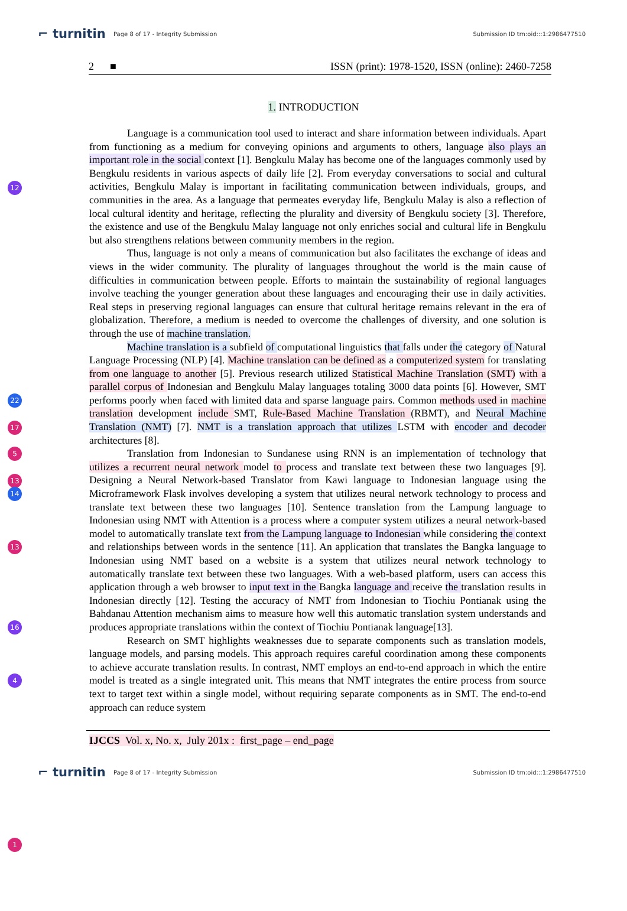⌐ turnitin Page 8 of 17 - Integrity Submission Submission ID trn:oid:::1:2986477510
2 ■ ISSN (print): 1978-1520, ISSN (online): 2460-7258
1. INTRODUCTION
12
22
17
5
13
14
13
16
4
1
Language is a communication tool used to interact and share information between individuals. Apart from functioning as a medium for conveying opinions and arguments to others, language also plays an important role in the social context [1]. Bengkulu Malay has become one of the languages commonly used by Bengkulu residents in various aspects of daily life [2]. From everyday conversations to social and cultural activities, Bengkulu Malay is important in facilitating communication between individuals, groups, and communities in the area. As a language that permeates everyday life, Bengkulu Malay is also a reflection of local cultural identity and heritage, reflecting the plurality and diversity of Bengkulu society [3]. Therefore, the existence and use of the Bengkulu Malay language not only enriches social and cultural life in Bengkulu but also strengthens relations between community members in the region.
Thus, language is not only a means of communication but also facilitates the exchange of ideas and views in the wider community. The plurality of languages throughout the world is the main cause of difficulties in communication between people. Efforts to maintain the sustainability of regional languages involve teaching the younger generation about these languages and encouraging their use in daily activities. Real steps in preserving regional languages can ensure that cultural heritage remains relevant in the era of globalization. Therefore, a medium is needed to overcome the challenges of diversity, and one solution is through the use of machine translation.
Machine translation is a subfield of computational linguistics that falls under the category of Natural Language Processing (NLP) [4]. Machine translation can be defined as a computerized system for translating from one language to another [5]. Previous research utilized Statistical Machine Translation (SMT) with a parallel corpus of Indonesian and Bengkulu Malay languages totaling 3000 data points [6]. However, SMT performs poorly when faced with limited data and sparse language pairs. Common methods used in machine translation development include SMT, Rule-Based Machine Translation (RBMT), and Neural Machine Translation (NMT) [7]. NMT is a translation approach that utilizes LSTM with encoder and decoder architectures [8].
Translation from Indonesian to Sundanese using RNN is an implementation of technology that utilizes a recurrent neural network model to process and translate text between these two languages [9]. Designing a Neural Network-based Translator from Kawi language to Indonesian language using the Microframework Flask involves developing a system that utilizes neural network technology to process and translate text between these two languages [10]. Sentence translation from the Lampung language to Indonesian using NMT with Attention is a process where a computer system utilizes a neural network-based model to automatically translate text from the Lampung language to Indonesian while considering the context and relationships between words in the sentence [11]. An application that translates the Bangka language to Indonesian using NMT based on a website is a system that utilizes neural network technology to automatically translate text between these two languages. With a web-based platform, users can access this application through a web browser to input text in the Bangka language and receive the translation results in Indonesian directly [12]. Testing the accuracy of NMT from Indonesian to Tiochiu Pontianak using the Bahdanau Attention mechanism aims to measure how well this automatic translation system understands and produces appropriate translations within the context of Tiochiu Pontianak language[13].
Research on SMT highlights weaknesses due to separate components such as translation models, language models, and parsing models. This approach requires careful coordination among these components to achieve accurate translation results. In contrast, NMT employs an end-to-end approach in which the entire model is treated as a single integrated unit. This means that NMT integrates the entire process from source text to target text within a single model, without requiring separate components as in SMT. The end-to-end approach can reduce system
IJCCS Vol. x, No. x, July 201x : first_page – end_page
⌐ turnitin Page 8 of 17 - Integrity Submission Submission ID trn:oid:::1:2986477510